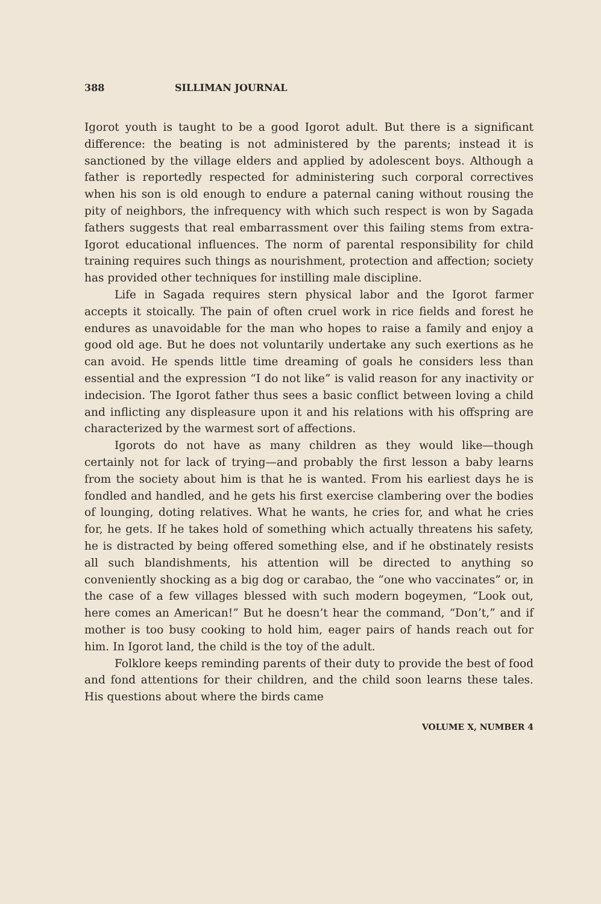388 SILLIMAN JOURNAL
Igorot youth is taught to be a good Igorot adult. But there is a significant difference: the beating is not administered by the parents; instead it is sanctioned by the village elders and applied by adolescent boys. Although a father is reportedly respected for administering such corporal correctives when his son is old enough to endure a paternal caning without rousing the pity of neighbors, the infrequency with which such respect is won by Sagada fathers suggests that real embarrassment over this failing stems from extra-Igorot educational influences. The norm of parental responsibility for child training requires such things as nourishment, protection and affection; society has provided other techniques for instilling male discipline.
Life in Sagada requires stern physical labor and the Igorot farmer accepts it stoically. The pain of often cruel work in rice fields and forest he endures as unavoidable for the man who hopes to raise a family and enjoy a good old age. But he does not voluntarily undertake any such exertions as he can avoid. He spends little time dreaming of goals he considers less than essential and the expression “I do not like” is valid reason for any inactivity or indecision. The Igorot father thus sees a basic conflict between loving a child and inflicting any displeasure upon it and his relations with his offspring are characterized by the warmest sort of affections.
Igorots do not have as many children as they would like—though certainly not for lack of trying—and probably the first lesson a baby learns from the society about him is that he is wanted. From his earliest days he is fondled and handled, and he gets his first exercise clambering over the bodies of lounging, doting relatives. What he wants, he cries for, and what he cries for, he gets. If he takes hold of something which actually threatens his safety, he is distracted by being offered something else, and if he obstinately resists all such blandishments, his attention will be directed to anything so conveniently shocking as a big dog or carabao, the “one who vaccinates” or, in the case of a few villages blessed with such modern bogeymen, “Look out, here comes an American!” But he doesn’t hear the command, “Don’t,” and if mother is too busy cooking to hold him, eager pairs of hands reach out for him. In Igorot land, the child is the toy of the adult.
Folklore keeps reminding parents of their duty to provide the best of food and fond attentions for their children, and the child soon learns these tales. His questions about where the birds came
VOLUME X, NUMBER 4